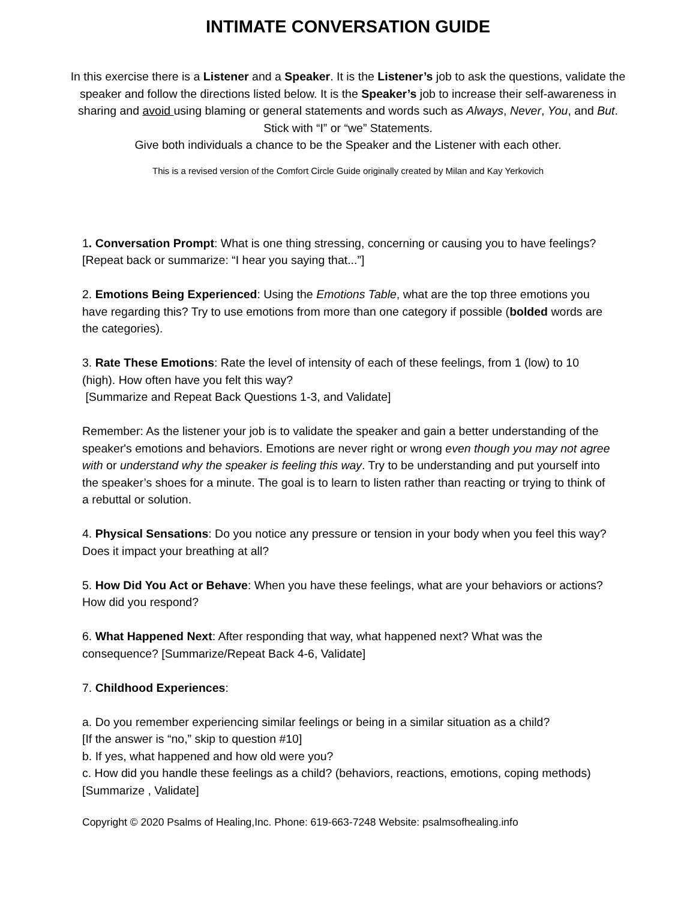INTIMATE CONVERSATION GUIDE
In this exercise there is a Listener and a Speaker. It is the Listener’s job to ask the questions, validate the speaker and follow the directions listed below. It is the Speaker’s job to increase their self-awareness in sharing and avoid using blaming or general statements and words such as Always, Never, You, and But. Stick with “I” or “we” Statements.
Give both individuals a chance to be the Speaker and the Listener with each other.
This is a revised version of the Comfort Circle Guide originally created by Milan and Kay Yerkovich
1. Conversation Prompt: What is one thing stressing, concerning or causing you to have feelings? [Repeat back or summarize: “I hear you saying that...”]
2. Emotions Being Experienced: Using the Emotions Table, what are the top three emotions you have regarding this? Try to use emotions from more than one category if possible (bolded words are the categories).
3. Rate These Emotions: Rate the level of intensity of each of these feelings, from 1 (low) to 10 (high). How often have you felt this way?
[Summarize and Repeat Back Questions 1-3, and Validate]
Remember: As the listener your job is to validate the speaker and gain a better understanding of the speaker's emotions and behaviors. Emotions are never right or wrong even though you may not agree with or understand why the speaker is feeling this way. Try to be understanding and put yourself into the speaker’s shoes for a minute. The goal is to learn to listen rather than reacting or trying to think of a rebuttal or solution.
4. Physical Sensations: Do you notice any pressure or tension in your body when you feel this way? Does it impact your breathing at all?
5. How Did You Act or Behave: When you have these feelings, what are your behaviors or actions? How did you respond?
6. What Happened Next: After responding that way, what happened next? What was the consequence? [Summarize/Repeat Back 4-6, Validate]
7. Childhood Experiences:
a. Do you remember experiencing similar feelings or being in a similar situation as a child?
[If the answer is “no,” skip to question #10]
b. If yes, what happened and how old were you?
c. How did you handle these feelings as a child? (behaviors, reactions, emotions, coping methods) [Summarize , Validate]
Copyright © 2020 Psalms of Healing,Inc. Phone: 619-663-7248 Website: psalmsofhealing.info